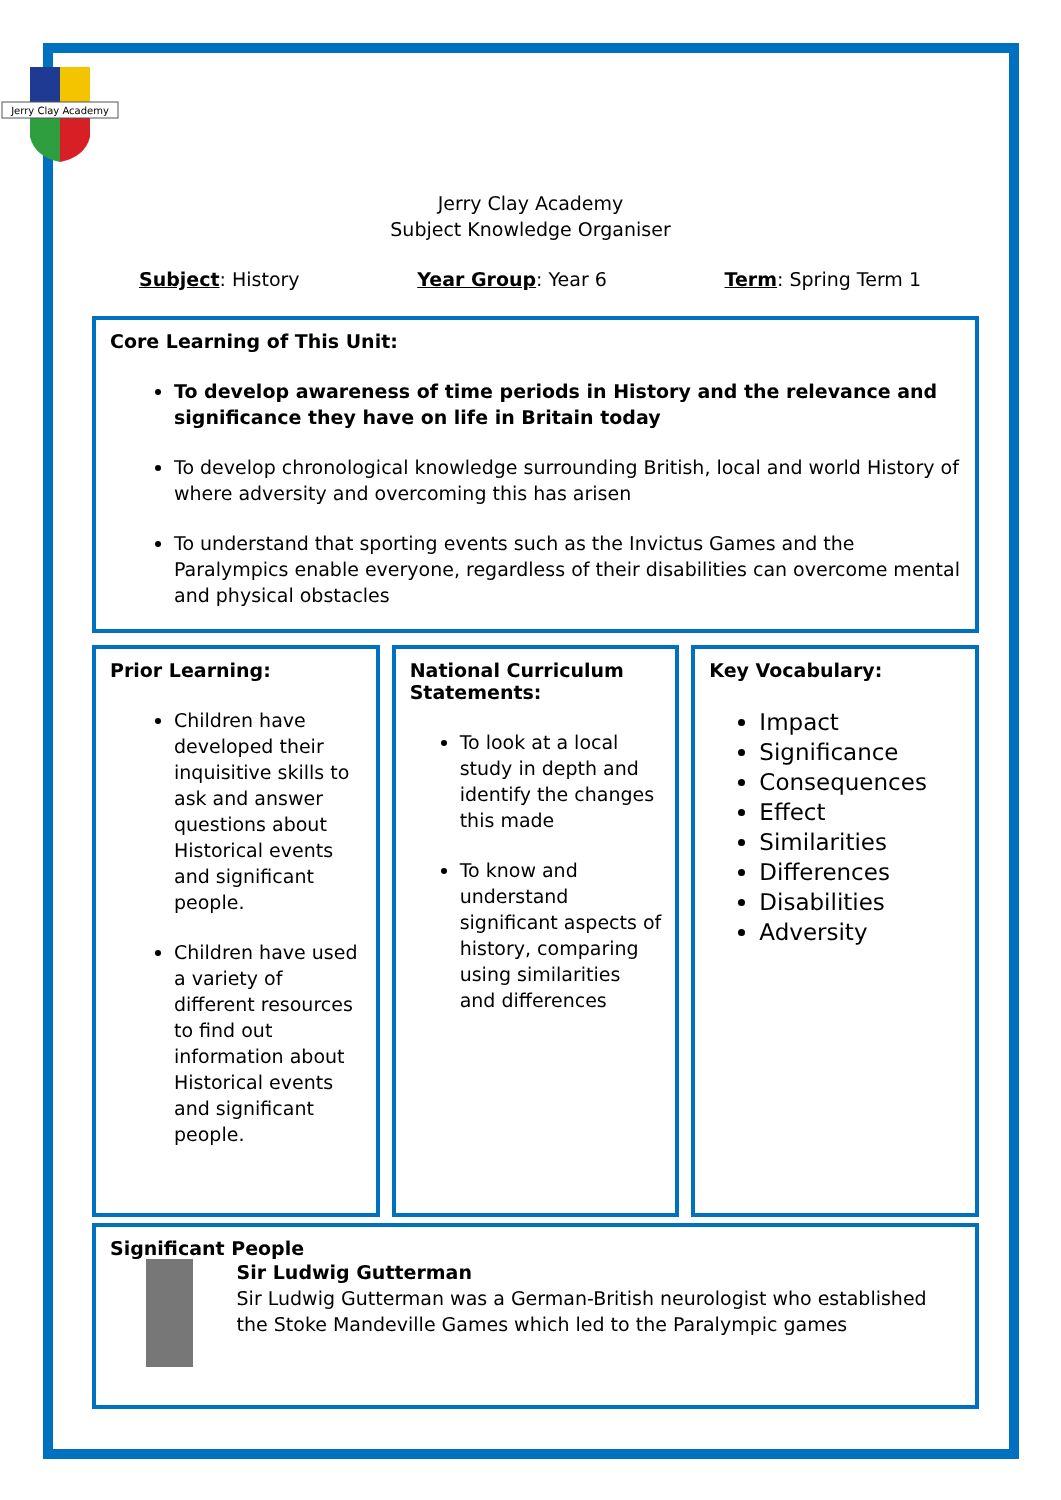Jerry Clay Academy
Jerry Clay Academy
Subject Knowledge Organiser
Subject: History Year Group: Year 6 Term: Spring Term 1
Core Learning of This Unit:
To develop awareness of time periods in History and the relevance and significance they have on life in Britain today
To develop chronological knowledge surrounding British, local and world History of where adversity and overcoming this has arisen
To understand that sporting events such as the Invictus Games and the Paralympics enable everyone, regardless of their disabilities can overcome mental and physical obstacles
Prior Learning:
Children have developed their inquisitive skills to ask and answer questions about Historical events and significant people.
Children have used a variety of different resources to find out information about Historical events and significant people.
National Curriculum Statements:
To look at a local study in depth and identify the changes this made
To know and understand significant aspects of history, comparing using similarities and differences
Key Vocabulary:
Impact
Significance
Consequences
Effect
Similarities
Differences
Disabilities
Adversity
Significant People
Sir Ludwig Gutterman
Sir Ludwig Gutterman was a German-British neurologist who established the Stoke Mandeville Games which led to the Paralympic games